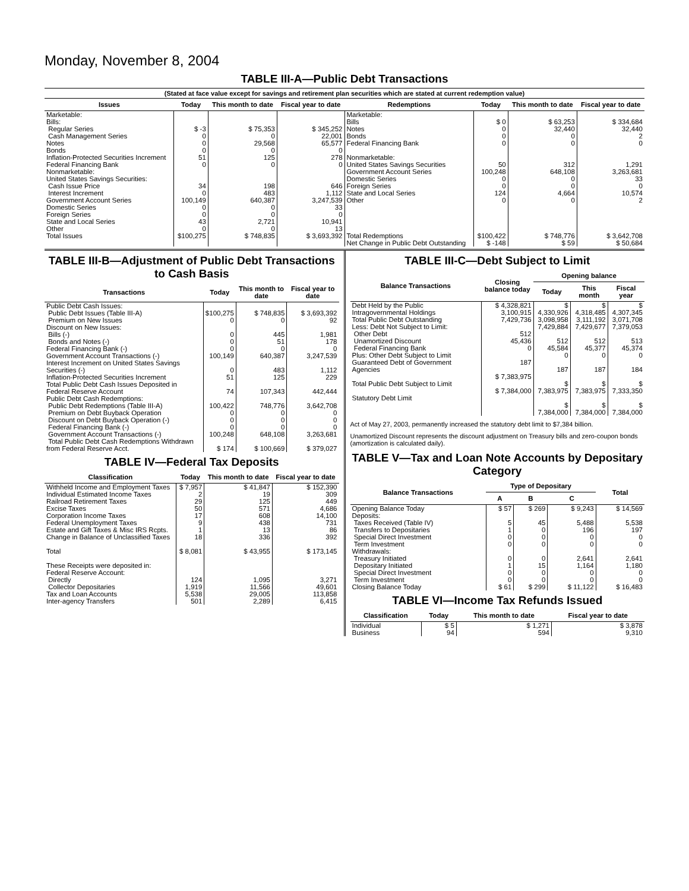Monday, November 8, 2004
TABLE III-A—Public Debt Transactions
(Stated at face value except for savings and retirement plan securities which are stated at current redemption value)
| Issues | Today | This month to date | Fiscal year to date | Redemptions | Today | This month to date | Fiscal year to date |
| --- | --- | --- | --- | --- | --- | --- | --- |
| Marketable: Bills: Regular Series Cash Management Series Notes Bonds Inflation-Protected Securities Increment Federal Financing Bank Nonmarketable: United States Savings Securities: Cash Issue Price Interest Increment Government Account Series Domestic Series Foreign Series State and Local Series Other | $ -3 0 0 0 51 0 34 0 100,149 0 0 43 0 | $ 75,353 0 29,568 0 125 0 198 483 640,387 0 0 2,721 0 | $ 345,252 22,001 65,577 0 278 0 646 1,112 3,247,539 33 0 10,941 13 | Marketable: Bills Notes Bonds Federal Financing Bank Nonmarketable: United States Savings Securities Government Account Series Domestic Series Foreign Series State and Local Series Other | $ 0 0 0 0 50 100,248 0 0 124 0 | $ 63,253 32,440 0 0 312 648,108 0 0 4,664 0 | $ 334,684 32,440 2 0 1,291 3,263,681 33 0 10,574 2 |
| Total Issues | $100,275 | $ 748,835 | $ 3,693,392 | Total Redemptions | $100,422 | $ 748,776 | $ 3,642,708 |
| | | | | Net Change in Public Debt Outstanding | $ -148 | $ 59 | $ 50,684 |
TABLE III-B—Adjustment of Public Debt Transactions to Cash Basis
| Transactions | Today | This month to date | Fiscal year to date |
| --- | --- | --- | --- |
| Public Debt Cash Issues: Public Debt Issues (Table III-A) Premium on New Issues Discount on New Issues: Bills (-) Bonds and Notes (-) Federal Financing Bank (-) Government Account Transactions (-) Interest Increment on United States Savings Securities (-) Inflation-Protected Securities Increment Total Public Debt Cash Issues Deposited in Federal Reserve Account Public Debt Cash Redemptions: Public Debt Redemptions (Table III-A) Premium on Debt Buyback Operation Discount on Debt Buyback Operation (-) Federal Financing Bank (-) Government Account Transactions (-) Total Public Debt Cash Redemptions Withdrawn from Federal Reserve Acct. | $100,275 0 0 0 0 100,149 0 51 74 100,422 0 0 0 100,248 $ 174 | $ 748,835 0 445 51 0 640,387 483 125 107,343 748,776 0 0 0 648,108 $ 100,669 | $ 3,693,392 92 1,981 178 0 3,247,539 1,112 229 442,444 3,642,708 0 0 0 3,263,681 $ 379,027 |
TABLE IV—Federal Tax Deposits
| Classification | Today | This month to date | Fiscal year to date |
| --- | --- | --- | --- |
| Withheld Income and Employment Taxes Individual Estimated Income Taxes Railroad Retirement Taxes Excise Taxes Corporation Income Taxes Federal Unemployment Taxes Estate and Gift Taxes & Misc IRS Rcpts. Change in Balance of Unclassified Taxes Total These Receipts were deposited in: Federal Reserve Account: Directly Collector Depositaries Tax and Loan Accounts Inter-agency Transfers | $ 7,957 2 29 50 17 9 1 18 $ 8,081 124 1,919 5,538 501 | $ 41,847 19 125 571 608 438 13 336 $ 43,955 1,095 11,566 29,005 2,289 | $ 152,390 309 449 4,686 14,100 731 86 392 $ 173,145 3,271 49,601 113,858 6,415 |
TABLE III-C—Debt Subject to Limit
| Balance Transactions | Closing balance today | Opening balance | | |
| --- | --- | --- | --- | --- |
| | | Today | This month | Fiscal year |
| Debt Held by the Public Intragovernmental Holdings Total Public Debt Outstanding Less: Debt Not Subject to Limit: Other Debt Unamortized Discount Federal Financing Bank Plus: Other Debt Subject to Limit Guaranteed Debt of Government Agencies Total Public Debt Subject to Limit Statutory Debt Limit | $ 4,328,821 3,100,915 7,429,736 512 45,436 0 187 $ 7,383,975 $ 7,384,000 | $ 4,330,926 3,098,958 7,429,884 512 45,584 0 187 $ 7,383,975 $ 7,384,000 | $ 4,318,485 3,111,192 7,429,677 512 45,377 0 187 $ 7,383,975 $ 7,384,000 | $ 4,307,345 3,071,708 7,379,053 513 45,374 0 184 $ 7,333,350 $ 7,384,000 |
Act of May 27, 2003, permanently increased the statutory debt limit to $7,384 billion.
Unamortized Discount represents the discount adjustment on Treasury bills and zero-coupon bonds (amortization is calculated daily).
TABLE V—Tax and Loan Note Accounts by Depositary Category
| Balance Transactions | Type of Depositary | | | Total |
| --- | --- | --- | --- | --- |
| | A | B | C | |
| Opening Balance Today Deposits: Taxes Received (Table IV) Transfers to Depositaries Special Direct Investment Term Investment Withdrawals: Treasury Initiated Depositary Initiated Special Direct Investment Term Investment Closing Balance Today | $ 57 5 1 0 0 0 1 0 0 $ 61 | $ 269 45 0 0 0 0 15 0 0 $ 299 | $ 9,243 5,488 196 0 0 2,641 1,164 0 0 $ 11,122 | $ 14,569 5,538 197 0 0 2,641 1,180 0 0 $ 16,483 |
TABLE VI—Income Tax Refunds Issued
| Classification | Today | This month to date | Fiscal year to date |
| --- | --- | --- | --- |
| Individual Business | $ 5 94 | $ 1,271 594 | $ 3,878 9,310 |